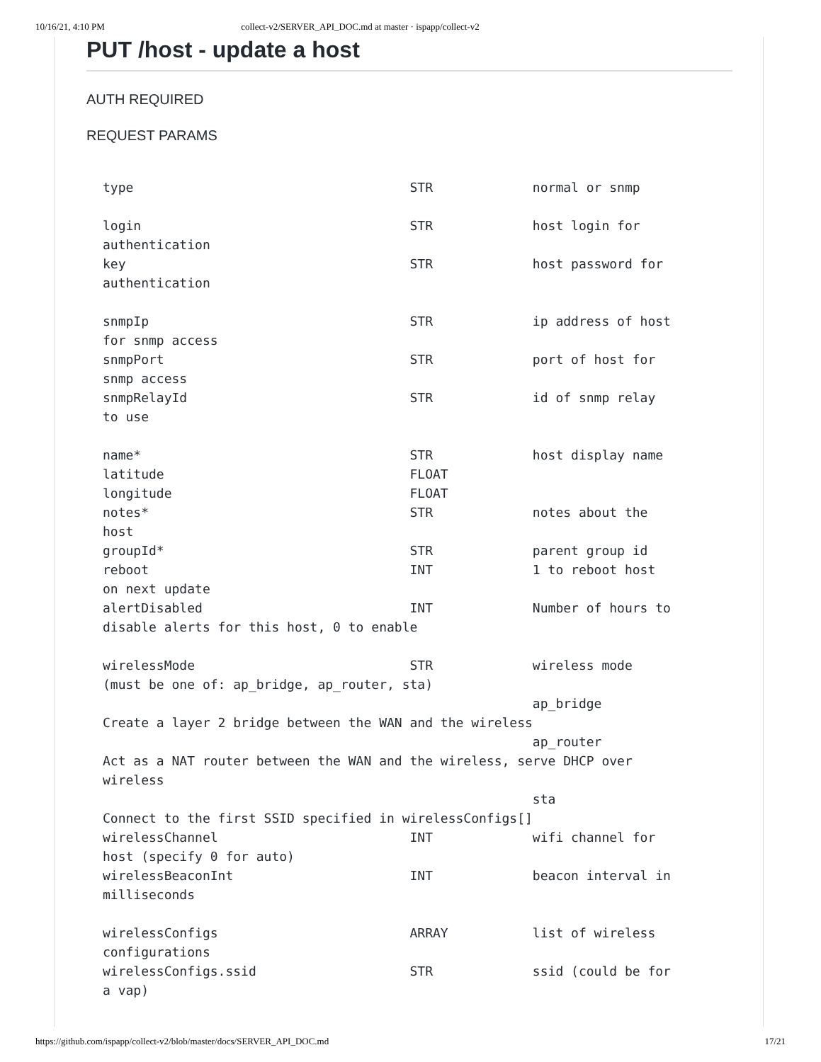10/16/21, 4:10 PM collect-v2/SERVER_API_DOC.md at master · ispapp/collect-v2
PUT /host - update a host
AUTH REQUIRED
REQUEST PARAMS
type                                    STR             normal or snmp

login                                   STR             host login for
authentication
key                                     STR             host password for
authentication

snmpIp                                  STR             ip address of host
for snmp access
snmpPort                                STR             port of host for
snmp access
snmpRelayId                             STR             id of snmp relay
to use

name*                                   STR             host display name
latitude                                FLOAT
longitude                               FLOAT
notes*                                  STR             notes about the
host
groupId*                                STR             parent group id
reboot                                  INT             1 to reboot host
on next update
alertDisabled                           INT             Number of hours to
disable alerts for this host, 0 to enable

wirelessMode                            STR             wireless mode
(must be one of: ap_bridge, ap_router, sta)
                                                        ap_bridge
Create a layer 2 bridge between the WAN and the wireless
                                                        ap_router
Act as a NAT router between the WAN and the wireless, serve DHCP over
wireless
                                                        sta
Connect to the first SSID specified in wirelessConfigs[]
wirelessChannel                         INT             wifi channel for
host (specify 0 for auto)
wirelessBeaconInt                       INT             beacon interval in
milliseconds

wirelessConfigs                         ARRAY           list of wireless
configurations
wirelessConfigs.ssid                    STR             ssid (could be for
a vap)
https://github.com/ispapp/collect-v2/blob/master/docs/SERVER_API_DOC.md 17/21